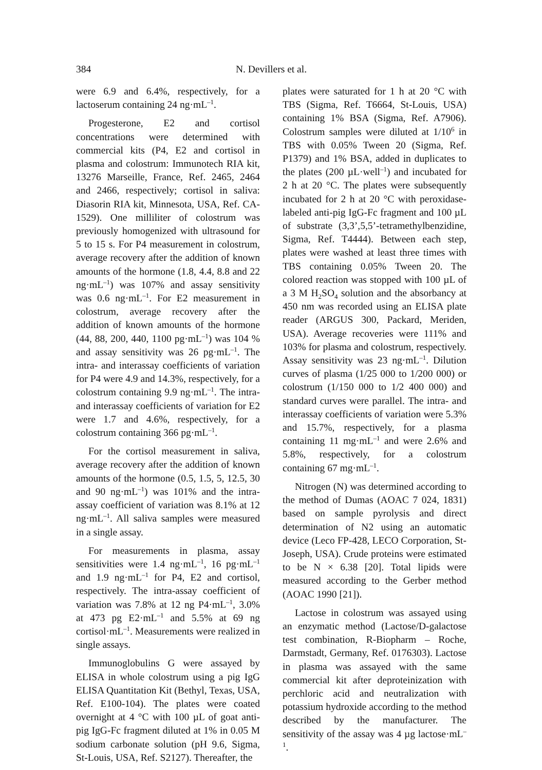384 N. Devillers et al.
were 6.9 and 6.4%, respectively, for a lactoserum containing 24 ng·mL<sup>–1</sup>.
Progesterone, E2 and cortisol concentrations were determined with commercial kits (P4, E2 and cortisol in plasma and colostrum: Immunotech RIA kit, 13276 Marseille, France, Ref. 2465, 2464 and 2466, respectively; cortisol in saliva: Diasorin RIA kit, Minnesota, USA, Ref. CA-1529). One milliliter of colostrum was previously homogenized with ultrasound for 5 to 15 s. For P4 measurement in colostrum, average recovery after the addition of known amounts of the hormone (1.8, 4.4, 8.8 and 22 ng·mL<sup>–1</sup>) was 107% and assay sensitivity was 0.6 ng·mL<sup>–1</sup>. For E2 measurement in colostrum, average recovery after the addition of known amounts of the hormone (44, 88, 200, 440, 1100 pg·mL<sup>–1</sup>) was 104 % and assay sensitivity was 26 pg·mL<sup>–1</sup>. The intra- and interassay coefficients of variation for P4 were 4.9 and 14.3%, respectively, for a colostrum containing 9.9 ng·mL<sup>–1</sup>. The intra- and interassay coefficients of variation for E2 were 1.7 and 4.6%, respectively, for a colostrum containing 366 pg·mL<sup>–1</sup>.
For the cortisol measurement in saliva, average recovery after the addition of known amounts of the hormone (0.5, 1.5, 5, 12.5, 30 and 90 ng·mL<sup>–1</sup>) was 101% and the intra-assay coefficient of variation was 8.1% at 12 ng·mL<sup>–1</sup>. All saliva samples were measured in a single assay.
For measurements in plasma, assay sensitivities were 1.4 ng·mL<sup>–1</sup>, 16 pg·mL<sup>–1</sup> and 1.9 ng·mL<sup>–1</sup> for P4, E2 and cortisol, respectively. The intra-assay coefficient of variation was 7.8% at 12 ng P4·mL<sup>–1</sup>, 3.0% at 473 pg E2·mL<sup>–1</sup> and 5.5% at 69 ng cortisol·mL<sup>–1</sup>. Measurements were realized in single assays.
Immunoglobulins G were assayed by ELISA in whole colostrum using a pig IgG ELISA Quantitation Kit (Bethyl, Texas, USA, Ref. E100-104). The plates were coated overnight at 4 °C with 100 µL of goat anti-pig IgG-Fc fragment diluted at 1% in 0.05 M sodium carbonate solution (pH 9.6, Sigma, St-Louis, USA, Ref. S2127). Thereafter, the
plates were saturated for 1 h at 20 °C with TBS (Sigma, Ref. T6664, St-Louis, USA) containing 1% BSA (Sigma, Ref. A7906). Colostrum samples were diluted at 1/10<sup>6</sup> in TBS with 0.05% Tween 20 (Sigma, Ref. P1379) and 1% BSA, added in duplicates to the plates (200 µL·well<sup>–1</sup>) and incubated for 2 h at 20 °C. The plates were subsequently incubated for 2 h at 20 °C with peroxidase-labeled anti-pig IgG-Fc fragment and 100 µL of substrate (3,3’,5,5’-tetramethylbenzidine, Sigma, Ref. T4444). Between each step, plates were washed at least three times with TBS containing 0.05% Tween 20. The colored reaction was stopped with 100 µL of a 3 M H<sub>2</sub>SO<sub>4</sub> solution and the absorbancy at 450 nm was recorded using an ELISA plate reader (ARGUS 300, Packard, Meriden, USA). Average recoveries were 111% and 103% for plasma and colostrum, respectively. Assay sensitivity was 23 ng·mL<sup>–1</sup>. Dilution curves of plasma (1/25 000 to 1/200 000) or colostrum (1/150 000 to 1/2 400 000) and standard curves were parallel. The intra- and interassay coefficients of variation were 5.3% and 15.7%, respectively, for a plasma containing 11 mg·mL<sup>–1</sup> and were 2.6% and 5.8%, respectively, for a colostrum containing 67 mg·mL<sup>–1</sup>.
Nitrogen (N) was determined according to the method of Dumas (AOAC 7 024, 1831) based on sample pyrolysis and direct determination of N2 using an automatic device (Leco FP-428, LECO Corporation, St-Joseph, USA). Crude proteins were estimated to be N × 6.38 [20]. Total lipids were measured according to the Gerber method (AOAC 1990 [21]).
Lactose in colostrum was assayed using an enzymatic method (Lactose/D-galactose test combination, R-Biopharm – Roche, Darmstadt, Germany, Ref. 0176303). Lactose in plasma was assayed with the same commercial kit after deproteinization with perchloric acid and neutralization with potassium hydroxide according to the method described by the manufacturer. The sensitivity of the assay was 4 µg lactose·mL<sup>–1</sup>.